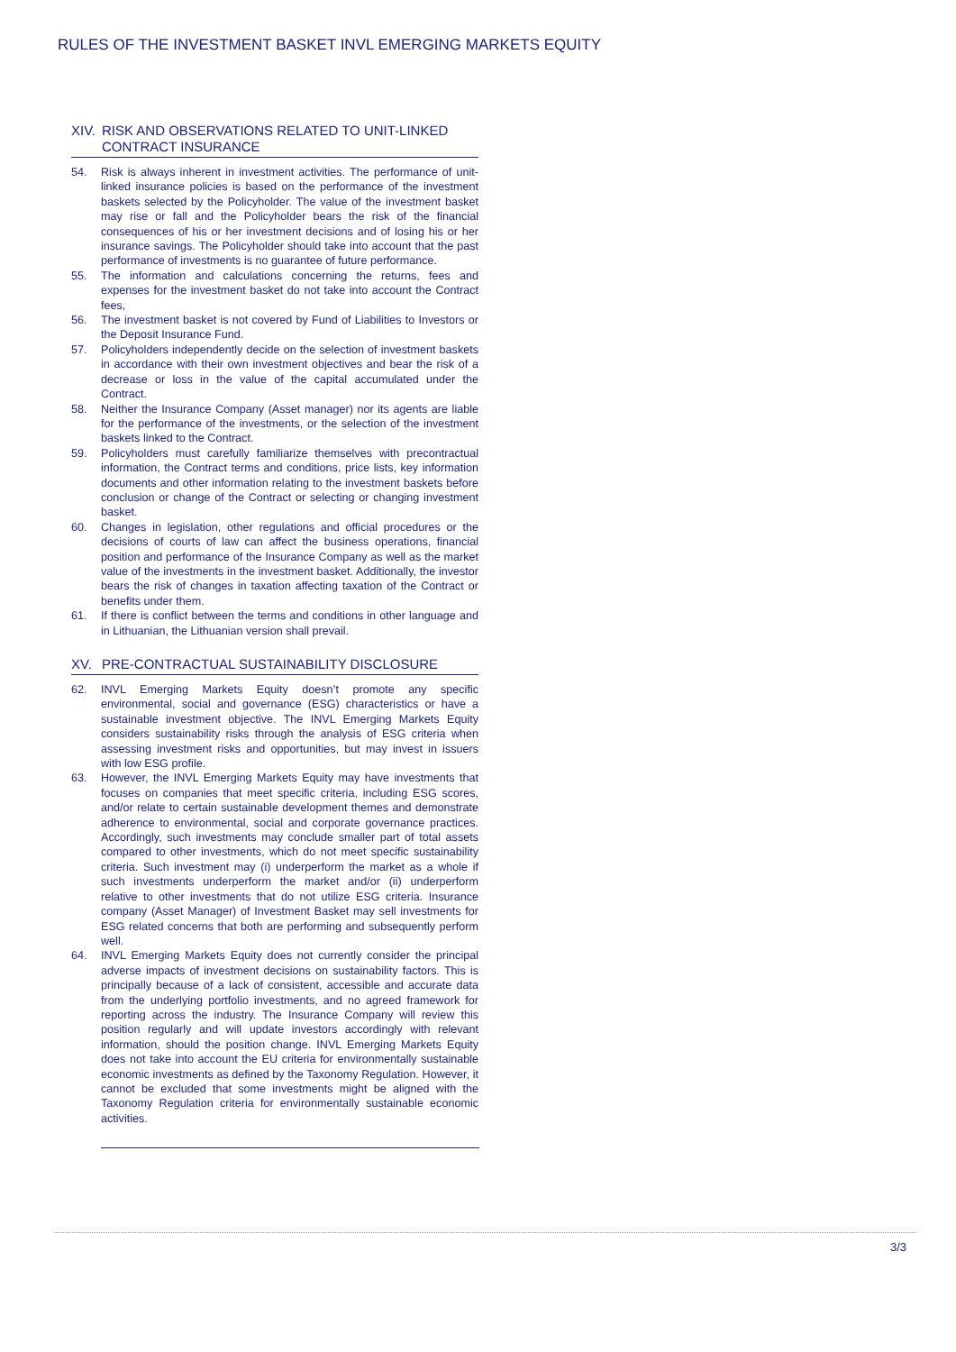RULES OF THE INVESTMENT BASKET INVL EMERGING MARKETS EQUITY
XIV. RISK AND OBSERVATIONS RELATED TO UNIT-LINKED CONTRACT INSURANCE
54. Risk is always inherent in investment activities. The performance of unit-linked insurance policies is based on the performance of the investment baskets selected by the Policyholder. The value of the investment basket may rise or fall and the Policyholder bears the risk of the financial consequences of his or her investment decisions and of losing his or her insurance savings. The Policyholder should take into account that the past performance of investments is no guarantee of future performance.
55. The information and calculations concerning the returns, fees and expenses for the investment basket do not take into account the Contract fees,
56. The investment basket is not covered by Fund of Liabilities to Investors or the Deposit Insurance Fund.
57. Policyholders independently decide on the selection of investment baskets in accordance with their own investment objectives and bear the risk of a decrease or loss in the value of the capital accumulated under the Contract.
58. Neither the Insurance Company (Asset manager) nor its agents are liable for the performance of the investments, or the selection of the investment baskets linked to the Contract.
59. Policyholders must carefully familiarize themselves with precontractual information, the Contract terms and conditions, price lists, key information documents and other information relating to the investment baskets before conclusion or change of the Contract or selecting or changing investment basket.
60. Changes in legislation, other regulations and official procedures or the decisions of courts of law can affect the business operations, financial position and performance of the Insurance Company as well as the market value of the investments in the investment basket. Additionally, the investor bears the risk of changes in taxation affecting taxation of the Contract or benefits under them.
61. If there is conflict between the terms and conditions in other language and in Lithuanian, the Lithuanian version shall prevail.
XV. PRE-CONTRACTUAL SUSTAINABILITY DISCLOSURE
62. INVL Emerging Markets Equity doesn’t promote any specific environmental, social and governance (ESG) characteristics or have a sustainable investment objective. The INVL Emerging Markets Equity considers sustainability risks through the analysis of ESG criteria when assessing investment risks and opportunities, but may invest in issuers with low ESG profile.
63. However, the INVL Emerging Markets Equity may have investments that focuses on companies that meet specific criteria, including ESG scores, and/or relate to certain sustainable development themes and demonstrate adherence to environmental, social and corporate governance practices. Accordingly, such investments may conclude smaller part of total assets compared to other investments, which do not meet specific sustainability criteria. Such investment may (i) underperform the market as a whole if such investments underperform the market and/or (ii) underperform relative to other investments that do not utilize ESG criteria. Insurance company (Asset Manager) of Investment Basket may sell investments for ESG related concerns that both are performing and subsequently perform well.
64. INVL Emerging Markets Equity does not currently consider the principal adverse impacts of investment decisions on sustainability factors. This is principally because of a lack of consistent, accessible and accurate data from the underlying portfolio investments, and no agreed framework for reporting across the industry. The Insurance Company will review this position regularly and will update investors accordingly with relevant information, should the position change. INVL Emerging Markets Equity does not take into account the EU criteria for environmentally sustainable economic investments as defined by the Taxonomy Regulation. However, it cannot be excluded that some investments might be aligned with the Taxonomy Regulation criteria for environmentally sustainable economic activities.
3/3